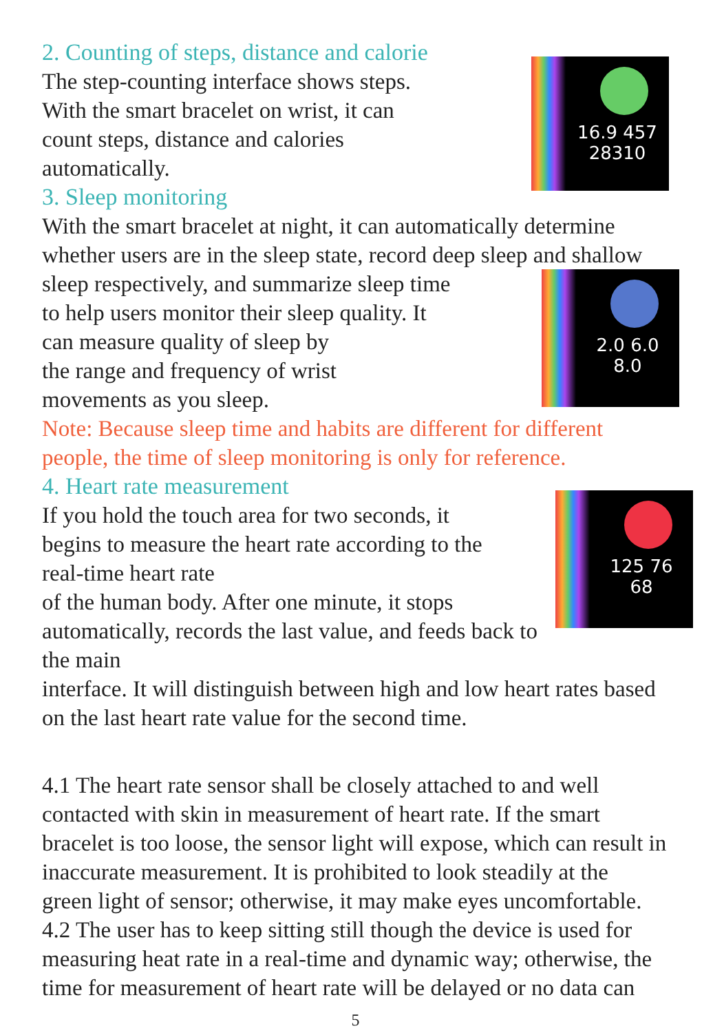2. Counting of steps, distance and calorie
16.9 457
28310
The step-counting interface shows steps.
With the smart bracelet on wrist, it can
count steps, distance and calories
automatically.
3. Sleep monitoring
With the smart bracelet at night, it can automatically determine
whether users are in the sleep state, record deep sleep and shallow
2.0 6.0
8.0
sleep respectively, and summarize sleep time
to help users monitor their sleep quality. It
can measure quality of sleep by
the range and frequency of wrist
movements as you sleep.
Note: Because sleep time and habits are different for different
people, the time of sleep monitoring is only for reference.
4. Heart rate measurement
125 76
68
If you hold the touch area for two seconds, it
begins to measure the heart rate according to the
real-time heart rate
of the human body. After one minute, it stops
automatically, records the last value, and feeds back to the main
interface. It will distinguish between high and low heart rates based
on the last heart rate value for the second time.
4.1 The heart rate sensor shall be closely attached to and well
contacted with skin in measurement of heart rate. If the smart
bracelet is too loose, the sensor light will expose, which can result in
inaccurate measurement. It is prohibited to look steadily at the
green light of sensor; otherwise, it may make eyes uncomfortable.
4.2 The user has to keep sitting still though the device is used for
measuring heat rate in a real-time and dynamic way; otherwise, the
time for measurement of heart rate will be delayed or no data can
5